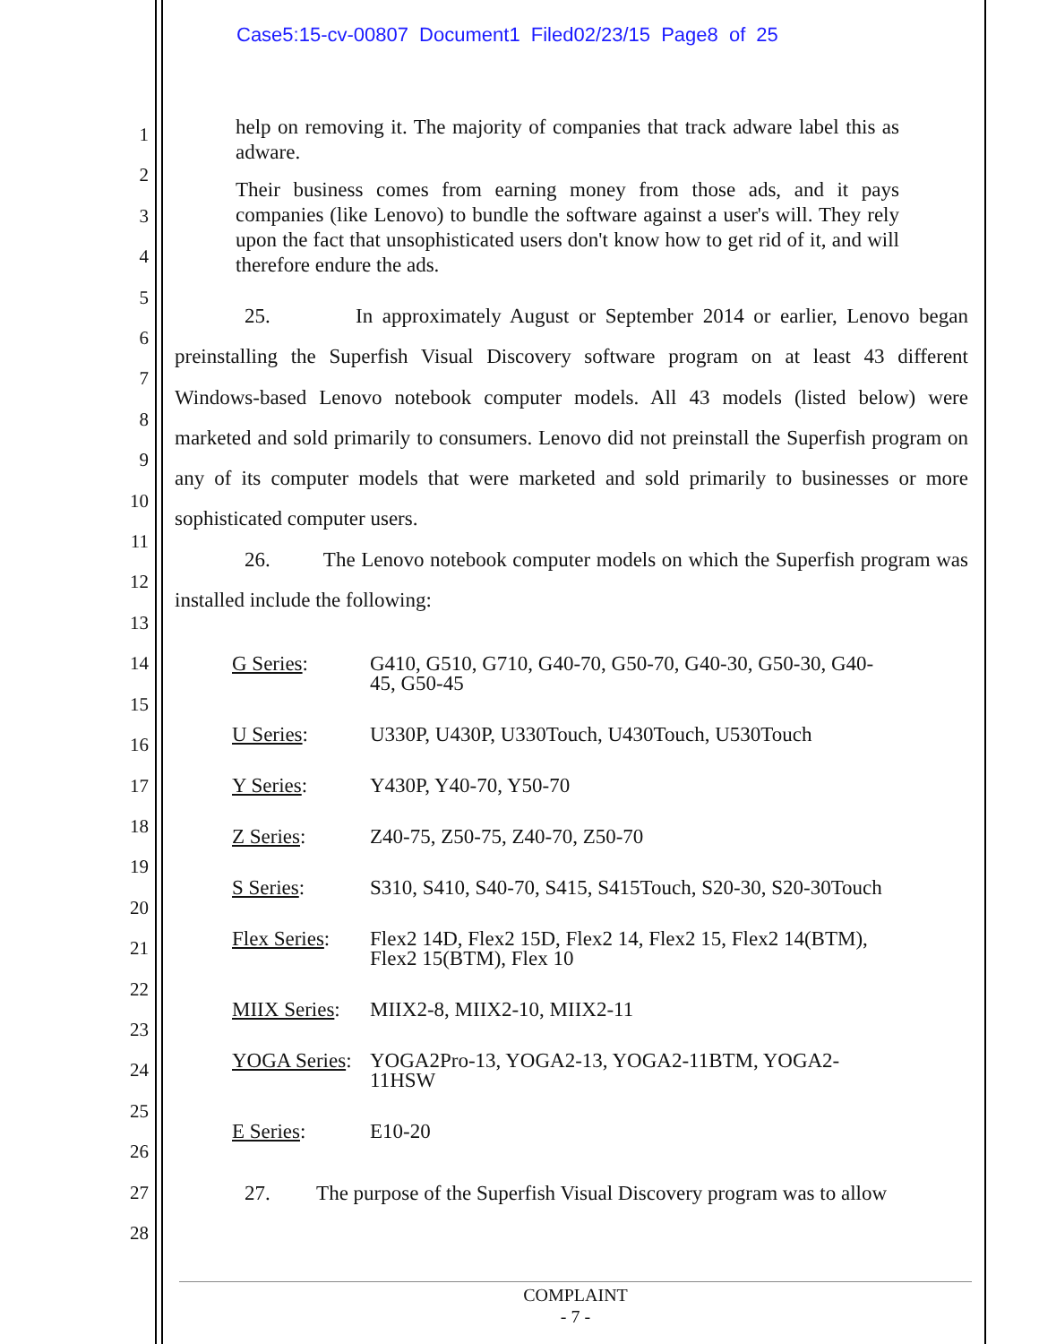Case5:15-cv-00807 Document1 Filed02/23/15 Page8 of 25
1
2
3
4
5
6
7
8
9
10
11
12
13
14
15
16
17
18
19
20
21
22
23
24
25
26
27
28
help on removing it. The majority of companies that track adware label this as adware.
Their business comes from earning money from those ads, and it pays companies (like Lenovo) to bundle the software against a user's will. They rely upon the fact that unsophisticated users don't know how to get rid of it, and will therefore endure the ads.
25. In approximately August or September 2014 or earlier, Lenovo began preinstalling the Superfish Visual Discovery software program on at least 43 different Windows-based Lenovo notebook computer models. All 43 models (listed below) were marketed and sold primarily to consumers. Lenovo did not preinstall the Superfish program on any of its computer models that were marketed and sold primarily to businesses or more sophisticated computer users.
26. The Lenovo notebook computer models on which the Superfish program was installed include the following:
| G Series : | G410, G510, G710, G40-70, G50-70, G40-30, G50-30, G40- 45, G50-45 |
| U Series : | U330P, U430P, U330Touch, U430Touch, U530Touch |
| Y Series : | Y430P, Y40-70, Y50-70 |
| Z Series : | Z40-75, Z50-75, Z40-70, Z50-70 |
| S Series : | S310, S410, S40-70, S415, S415Touch, S20-30, S20-30Touch |
| Flex Series : | Flex2 14D, Flex2 15D, Flex2 14, Flex2 15, Flex2 14(BTM), Flex2 15(BTM), Flex 10 |
| MIIX Series : | MIIX2-8, MIIX2-10, MIIX2-11 |
| YOGA Series : | YOGA2Pro-13, YOGA2-13, YOGA2-11BTM, YOGA2- 11HSW |
| E Series : | E10-20 |
27. The purpose of the Superfish Visual Discovery program was to allow
COMPLAINT
- 7 -